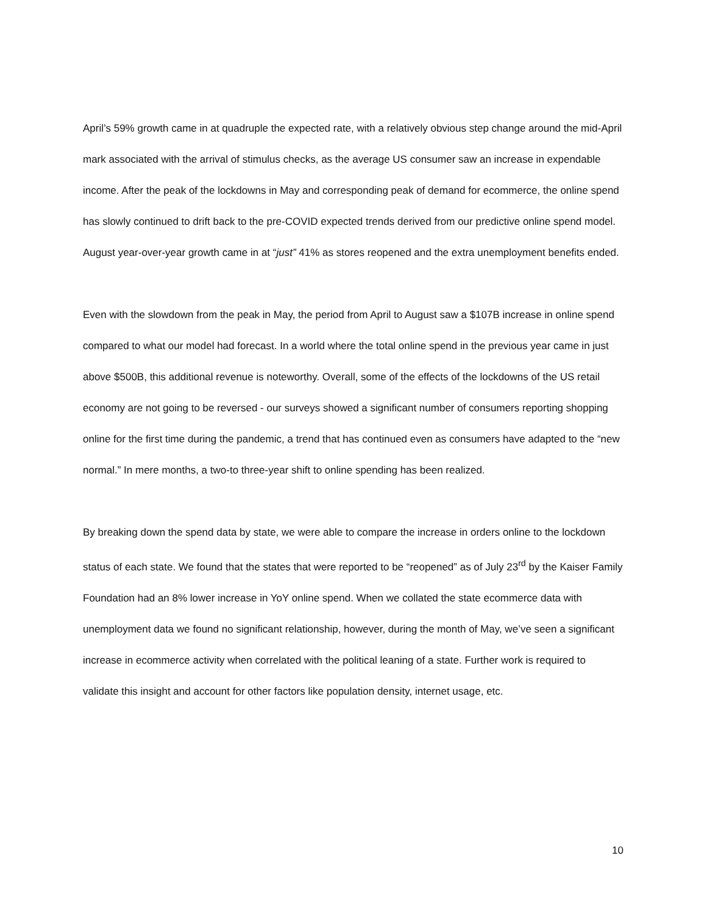April’s 59% growth came in at quadruple the expected rate, with a relatively obvious step change around the mid-April mark associated with the arrival of stimulus checks, as the average US consumer saw an increase in expendable income. After the peak of the lockdowns in May and corresponding peak of demand for ecommerce, the online spend has slowly continued to drift back to the pre-COVID expected trends derived from our predictive online spend model. August year-over-year growth came in at “just” 41% as stores reopened and the extra unemployment benefits ended.
Even with the slowdown from the peak in May, the period from April to August saw a $107B increase in online spend compared to what our model had forecast. In a world where the total online spend in the previous year came in just above $500B, this additional revenue is noteworthy. Overall, some of the effects of the lockdowns of the US retail economy are not going to be reversed - our surveys showed a significant number of consumers reporting shopping online for the first time during the pandemic, a trend that has continued even as consumers have adapted to the “new normal.” In mere months, a two-to three-year shift to online spending has been realized.
By breaking down the spend data by state, we were able to compare the increase in orders online to the lockdown status of each state. We found that the states that were reported to be “reopened” as of July 23<sup>rd</sup> by the Kaiser Family Foundation had an 8% lower increase in YoY online spend. When we collated the state ecommerce data with unemployment data we found no significant relationship, however, during the month of May, we’ve seen a significant increase in ecommerce activity when correlated with the political leaning of a state. Further work is required to validate this insight and account for other factors like population density, internet usage, etc.
10